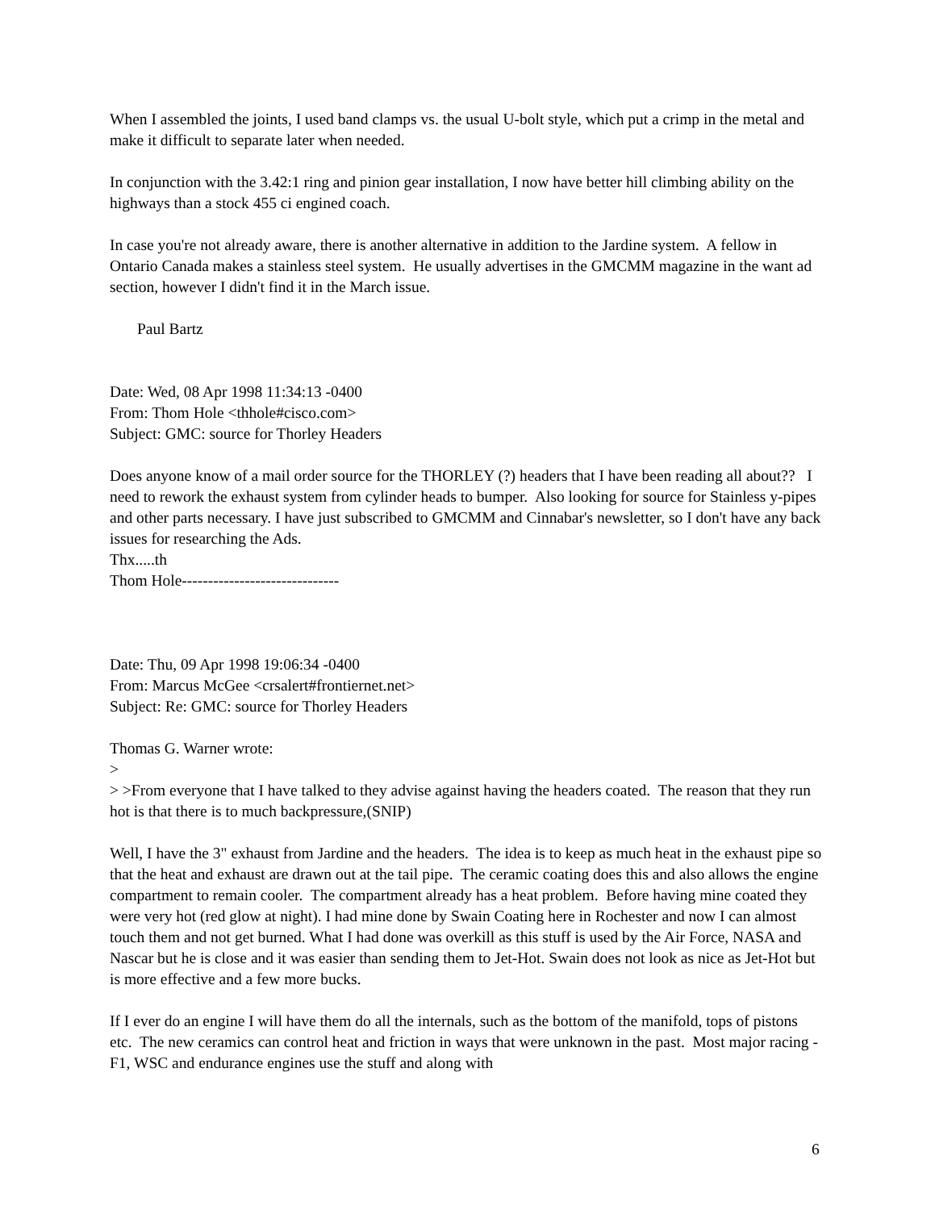When I assembled the joints, I used band clamps vs. the usual U-bolt style, which put a crimp in the metal and make it difficult to separate later when needed.
In conjunction with the 3.42:1 ring and pinion gear installation, I now have better hill climbing ability on the highways than a stock 455 ci engined coach.
In case you're not already aware, there is another alternative in addition to the Jardine system. A fellow in Ontario Canada makes a stainless steel system. He usually advertises in the GMCMM magazine in the want ad section, however I didn't find it in the March issue.
Paul Bartz
Date: Wed, 08 Apr 1998 11:34:13 -0400
From: Thom Hole <thhole#cisco.com>
Subject: GMC: source for Thorley Headers
Does anyone know of a mail order source for the THORLEY (?) headers that I have been reading all about?? I need to rework the exhaust system from cylinder heads to bumper. Also looking for source for Stainless y-pipes and other parts necessary. I have just subscribed to GMCMM and Cinnabar's newsletter, so I don't have any back issues for researching the Ads.
Thx.....th
Thom Hole------------------------------
Date: Thu, 09 Apr 1998 19:06:34 -0400
From: Marcus McGee <crsalert#frontiernet.net>
Subject: Re: GMC: source for Thorley Headers
Thomas G. Warner wrote:
>
> >From everyone that I have talked to they advise against having the headers coated. The reason that they run hot is that there is to much backpressure,(SNIP)
Well, I have the 3" exhaust from Jardine and the headers. The idea is to keep as much heat in the exhaust pipe so that the heat and exhaust are drawn out at the tail pipe. The ceramic coating does this and also allows the engine compartment to remain cooler. The compartment already has a heat problem. Before having mine coated they were very hot (red glow at night). I had mine done by Swain Coating here in Rochester and now I can almost touch them and not get burned. What I had done was overkill as this stuff is used by the Air Force, NASA and Nascar but he is close and it was easier than sending them to Jet-Hot. Swain does not look as nice as Jet-Hot but is more effective and a few more bucks.
If I ever do an engine I will have them do all the internals, such as the bottom of the manifold, tops of pistons etc. The new ceramics can control heat and friction in ways that were unknown in the past. Most major racing - F1, WSC and endurance engines use the stuff and along with
6